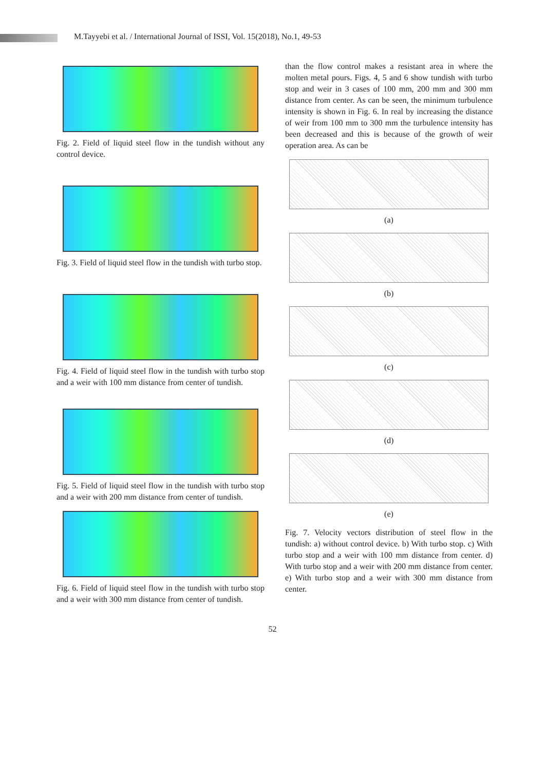M.Tayyebi et al. / International Journal of ISSI, Vol. 15(2018), No.1, 49-53
Fig. 2. Field of liquid steel flow in the tundish without any control device.
Fig. 3. Field of liquid steel flow in the tundish with turbo stop.
Fig. 4. Field of liquid steel flow in the tundish with turbo stop and a weir with 100 mm distance from center of tundish.
Fig. 5. Field of liquid steel flow in the tundish with turbo stop and a weir with 200 mm distance from center of tundish.
Fig. 6. Field of liquid steel flow in the tundish with turbo stop and a weir with 300 mm distance from center of tundish.
than the flow control makes a resistant area in where the molten metal pours. Figs. 4, 5 and 6 show tundish with turbo stop and weir in 3 cases of 100 mm, 200 mm and 300 mm distance from center. As can be seen, the minimum turbulence intensity is shown in Fig. 6. In real by increasing the distance of weir from 100 mm to 300 mm the turbulence intensity has been decreased and this is because of the growth of weir operation area. As can be
(a)
(b)
(c)
(d)
(e)
Fig. 7. Velocity vectors distribution of steel flow in the tundish: a) without control device. b) With turbo stop. c) With turbo stop and a weir with 100 mm distance from center. d) With turbo stop and a weir with 200 mm distance from center. e) With turbo stop and a weir with 300 mm distance from center.
52